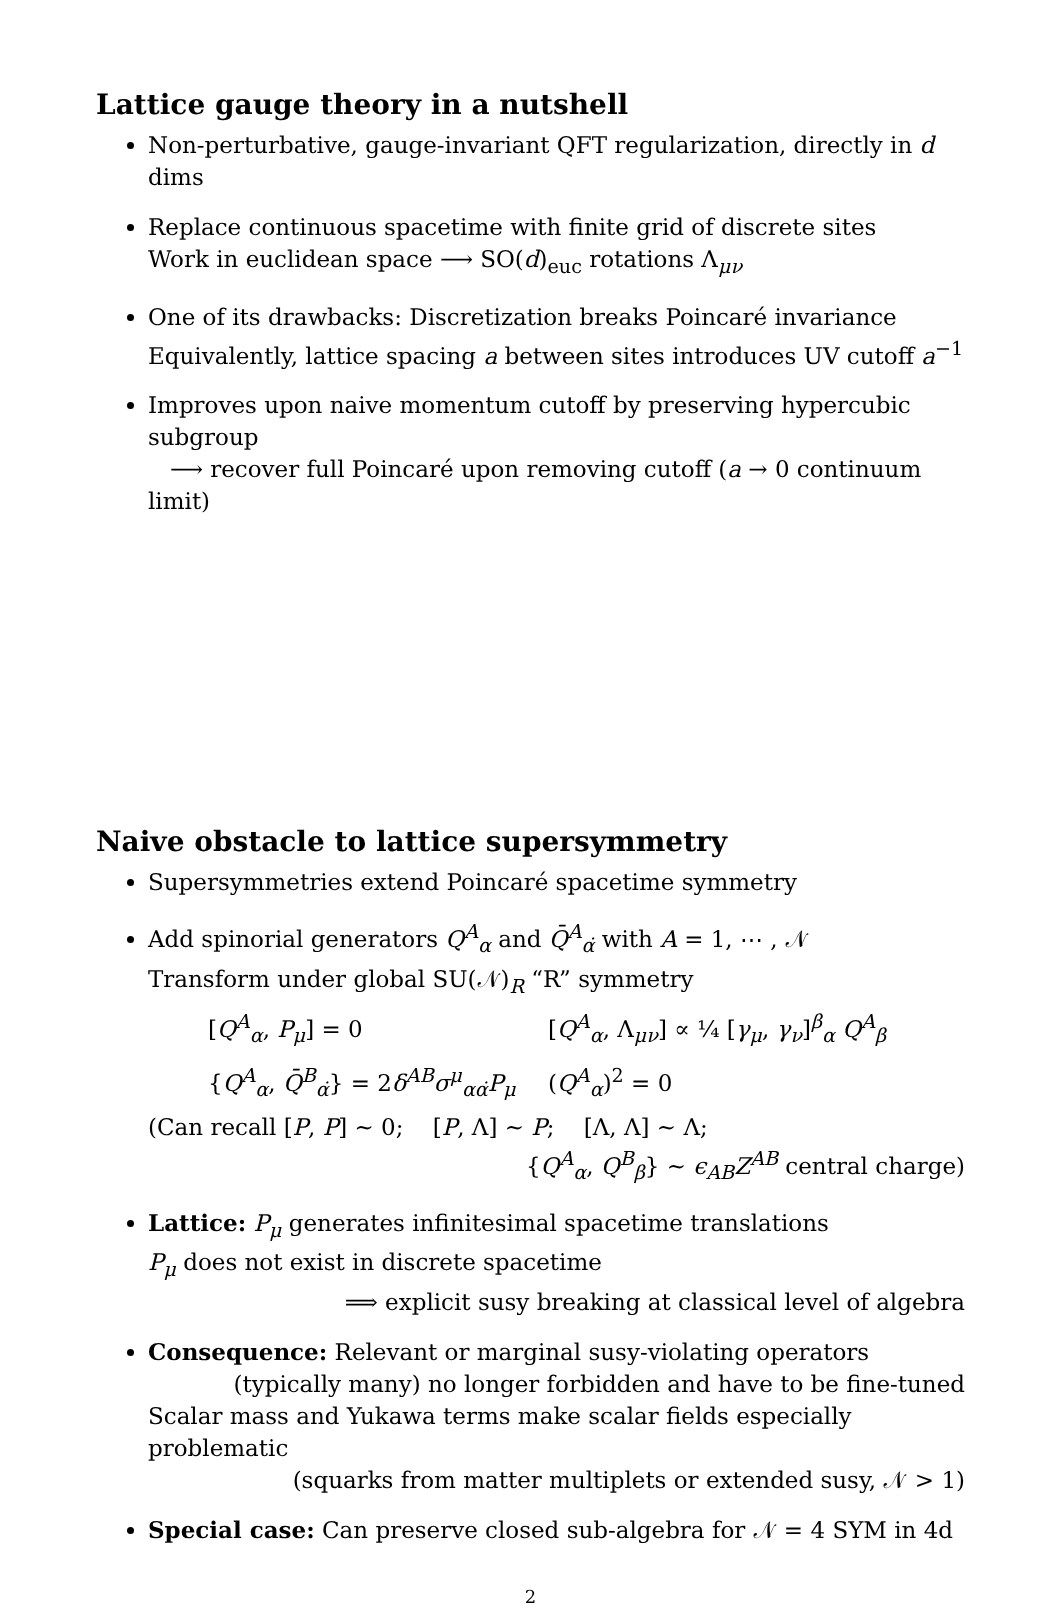Lattice gauge theory in a nutshell
Non-perturbative, gauge-invariant QFT regularization, directly in d dims
Replace continuous spacetime with finite grid of discrete sites
Work in euclidean space ⟶ SO(d)<sub>euc</sub> rotations Λ<sub>μν</sub>
One of its drawbacks: Discretization breaks Poincaré invariance
Equivalently, lattice spacing a between sites introduces UV cutoff a<sup>−1</sup>
Improves upon naive momentum cutoff by preserving hypercubic subgroup
⟶ recover full Poincaré upon removing cutoff (a → 0 continuum limit)
Naive obstacle to lattice supersymmetry
Supersymmetries extend Poincaré spacetime symmetry
Add spinorial generators Q<sup>A</sup><sub>α</sub> and Q̄<sup>A</sup><sub>α̇</sub> with A = 1, ⋯ , 𝒩
Transform under global SU(𝒩)<sub>R</sub> “R” symmetry
[Q<sup>A</sup><sub>α</sub>, P<sub>μ</sub>] = 0
[Q<sup>A</sup><sub>α</sub>, Λ<sub>μν</sub>] ∝ ¼ [γ<sub>μ</sub>, γ<sub>ν</sub>]<sup>β</sup><sub>α</sub> Q<sup>A</sup><sub>β</sub>
{Q<sup>A</sup><sub>α</sub>, Q̄<sup>B</sup><sub>α̇</sub>} = 2δ<sup>AB</sup>σ<sup>μ</sup><sub>αα̇</sub>P<sub>μ</sub>
(Q<sup>A</sup><sub>α</sub>)<sup>2</sup> = 0
(Can recall [P, P] ∼ 0; [P, Λ] ∼ P; [Λ, Λ] ∼ Λ;
{Q<sup>A</sup><sub>α</sub>, Q<sup>B</sup><sub>β</sub>} ∼ ϵ<sub>AB</sub>Z<sup>AB</sup> central charge)
Lattice: P<sub>μ</sub> generates infinitesimal spacetime translations
P<sub>μ</sub> does not exist in discrete spacetime
⟹ explicit susy breaking at classical level of algebra
Consequence: Relevant or marginal susy-violating operators
(typically many) no longer forbidden and have to be fine-tuned
Scalar mass and Yukawa terms make scalar fields especially problematic
(squarks from matter multiplets or extended susy, 𝒩 > 1)
Special case: Can preserve closed sub-algebra for 𝒩 = 4 SYM in 4d
2